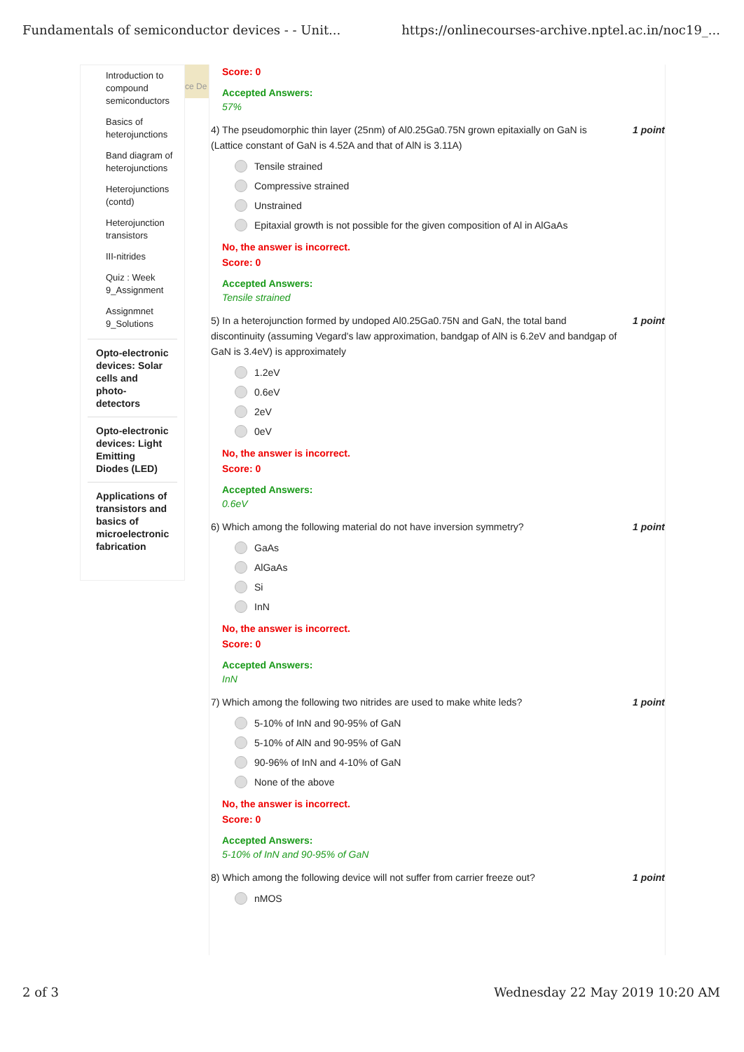Fundamentals of semiconductor devices - - Unit... https://onlinecourses-archive.nptel.ac.in/noc19_...
Introduction to compound semiconductors
Basics of heterojunctions
Band diagram of heterojunctions
Heterojunctions (contd)
Heterojunction transistors
III-nitrides
Quiz : Week 9_Assignment
Assignmnet 9_Solutions
Opto-electronic devices: Solar cells and photo-detectors
Opto-electronic devices: Light Emitting Diodes (LED)
Applications of transistors and basics of microelectronic fabrication
ce De
Score: 0
Accepted Answers:
57%
4) The pseudomorphic thin layer (25nm) of Al0.25Ga0.75N grown epitaxially on GaN is (Lattice constant of GaN is 4.52A and that of AlN is 3.11A) 1 point
Tensile strained
Compressive strained
Unstrained
Epitaxial growth is not possible for the given composition of Al in AlGaAs
No, the answer is incorrect.
Score: 0
Accepted Answers:
Tensile strained
5) In a heterojunction formed by undoped Al0.25Ga0.75N and GaN, the total band discontinuity (assuming Vegard's law approximation, bandgap of AlN is 6.2eV and bandgap of GaN is 3.4eV) is approximately 1 point
1.2eV
0.6eV
2eV
0eV
No, the answer is incorrect.
Score: 0
Accepted Answers:
0.6eV
6) Which among the following material do not have inversion symmetry? 1 point
GaAs
AlGaAs
Si
InN
No, the answer is incorrect.
Score: 0
Accepted Answers:
InN
7) Which among the following two nitrides are used to make white leds? 1 point
5-10% of InN and 90-95% of GaN
5-10% of AlN and 90-95% of GaN
90-96% of InN and 4-10% of GaN
None of the above
No, the answer is incorrect.
Score: 0
Accepted Answers:
5-10% of InN and 90-95% of GaN
8) Which among the following device will not suffer from carrier freeze out? 1 point
nMOS
2 of 3 Wednesday 22 May 2019 10:20 AM